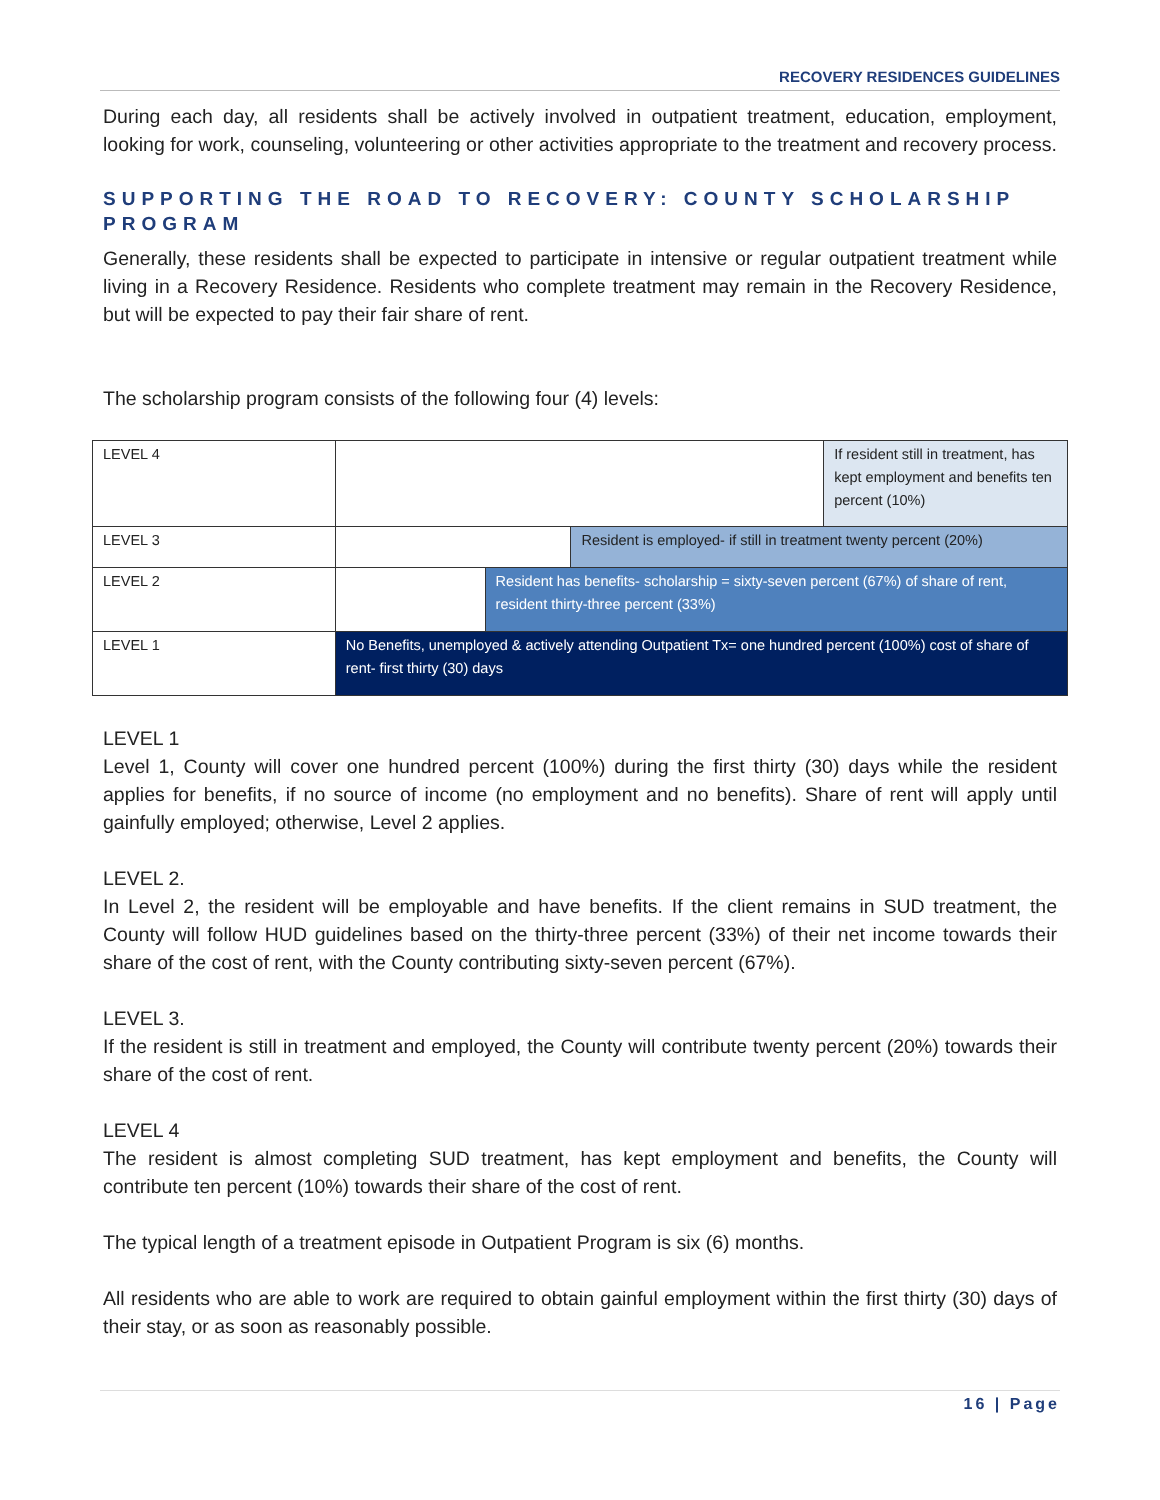RECOVERY RESIDENCES GUIDELINES
During each day, all residents shall be actively involved in outpatient treatment, education, employment, looking for work, counseling, volunteering or other activities appropriate to the treatment and recovery process.
SUPPORTING THE ROAD TO RECOVERY: COUNTY SCHOLARSHIP PROGRAM
Generally, these residents shall be expected to participate in intensive or regular outpatient treatment while living in a Recovery Residence. Residents who complete treatment may remain in the Recovery Residence, but will be expected to pay their fair share of rent.
The scholarship program consists of the following four (4) levels:
| LEVEL 4 | | | | If resident still in treatment, has kept employment and benefits ten percent (10%) |
| LEVEL 3 | | | Resident is employed- if still in treatment twenty percent (20%) | |
| LEVEL 2 | | Resident has benefits- scholarship = sixty-seven percent (67%) of share of rent, resident thirty-three percent (33%) | | |
| LEVEL 1 | No Benefits, unemployed & actively attending Outpatient Tx= one hundred percent (100%) cost of share of rent- first thirty (30) days | | | |
LEVEL 1
Level 1, County will cover one hundred percent (100%) during the first thirty (30) days while the resident applies for benefits, if no source of income (no employment and no benefits). Share of rent will apply until gainfully employed; otherwise, Level 2 applies.
LEVEL 2.
In Level 2, the resident will be employable and have benefits. If the client remains in SUD treatment, the County will follow HUD guidelines based on the thirty-three percent (33%) of their net income towards their share of the cost of rent, with the County contributing sixty-seven percent (67%).
LEVEL 3.
If the resident is still in treatment and employed, the County will contribute twenty percent (20%) towards their share of the cost of rent.
LEVEL 4
The resident is almost completing SUD treatment, has kept employment and benefits, the County will contribute ten percent (10%) towards their share of the cost of rent.
The typical length of a treatment episode in Outpatient Program is six (6) months.
All residents who are able to work are required to obtain gainful employment within the first thirty (30) days of their stay, or as soon as reasonably possible.
16 | Page